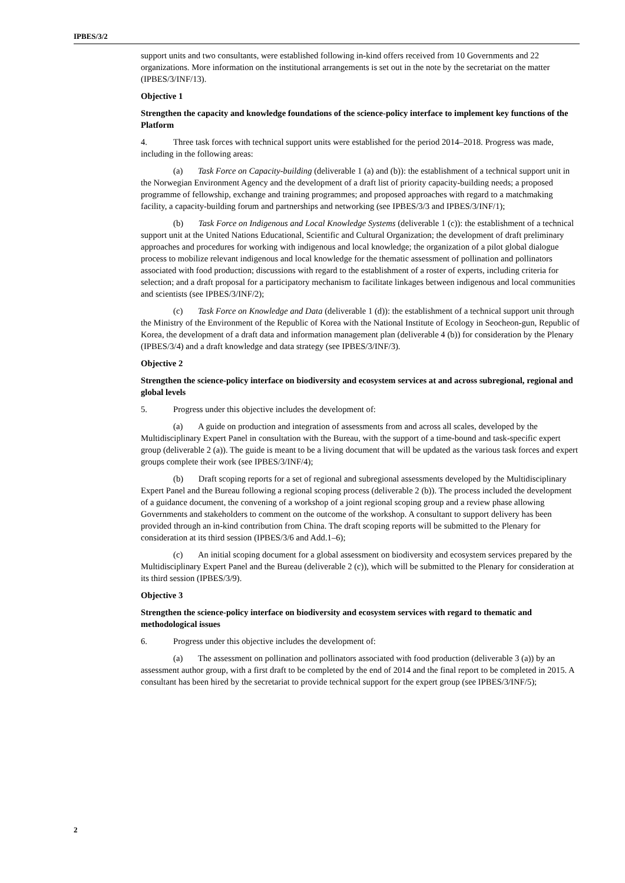IPBES/3/2
support units and two consultants, were established following in-kind offers received from 10 Governments and 22 organizations. More information on the institutional arrangements is set out in the note by the secretariat on the matter (IPBES/3/INF/13).
Objective 1
Strengthen the capacity and knowledge foundations of the science-policy interface to implement key functions of the Platform
4. Three task forces with technical support units were established for the period 2014–2018. Progress was made, including in the following areas:
(a) Task Force on Capacity-building (deliverable 1 (a) and (b)): the establishment of a technical support unit in the Norwegian Environment Agency and the development of a draft list of priority capacity-building needs; a proposed programme of fellowship, exchange and training programmes; and proposed approaches with regard to a matchmaking facility, a capacity-building forum and partnerships and networking (see IPBES/3/3 and IPBES/3/INF/1);
(b) Task Force on Indigenous and Local Knowledge Systems (deliverable 1 (c)): the establishment of a technical support unit at the United Nations Educational, Scientific and Cultural Organization; the development of draft preliminary approaches and procedures for working with indigenous and local knowledge; the organization of a pilot global dialogue process to mobilize relevant indigenous and local knowledge for the thematic assessment of pollination and pollinators associated with food production; discussions with regard to the establishment of a roster of experts, including criteria for selection; and a draft proposal for a participatory mechanism to facilitate linkages between indigenous and local communities and scientists (see IPBES/3/INF/2);
(c) Task Force on Knowledge and Data (deliverable 1 (d)): the establishment of a technical support unit through the Ministry of the Environment of the Republic of Korea with the National Institute of Ecology in Seocheon-gun, Republic of Korea, the development of a draft data and information management plan (deliverable 4 (b)) for consideration by the Plenary (IPBES/3/4) and a draft knowledge and data strategy (see IPBES/3/INF/3).
Objective 2
Strengthen the science-policy interface on biodiversity and ecosystem services at and across subregional, regional and global levels
5. Progress under this objective includes the development of:
(a) A guide on production and integration of assessments from and across all scales, developed by the Multidisciplinary Expert Panel in consultation with the Bureau, with the support of a time-bound and task-specific expert group (deliverable 2 (a)). The guide is meant to be a living document that will be updated as the various task forces and expert groups complete their work (see IPBES/3/INF/4);
(b) Draft scoping reports for a set of regional and subregional assessments developed by the Multidisciplinary Expert Panel and the Bureau following a regional scoping process (deliverable 2 (b)). The process included the development of a guidance document, the convening of a workshop of a joint regional scoping group and a review phase allowing Governments and stakeholders to comment on the outcome of the workshop. A consultant to support delivery has been provided through an in-kind contribution from China. The draft scoping reports will be submitted to the Plenary for consideration at its third session (IPBES/3/6 and Add.1–6);
(c) An initial scoping document for a global assessment on biodiversity and ecosystem services prepared by the Multidisciplinary Expert Panel and the Bureau (deliverable 2 (c)), which will be submitted to the Plenary for consideration at its third session (IPBES/3/9).
Objective 3
Strengthen the science-policy interface on biodiversity and ecosystem services with regard to thematic and methodological issues
6. Progress under this objective includes the development of:
(a) The assessment on pollination and pollinators associated with food production (deliverable 3 (a)) by an assessment author group, with a first draft to be completed by the end of 2014 and the final report to be completed in 2015. A consultant has been hired by the secretariat to provide technical support for the expert group (see IPBES/3/INF/5);
2